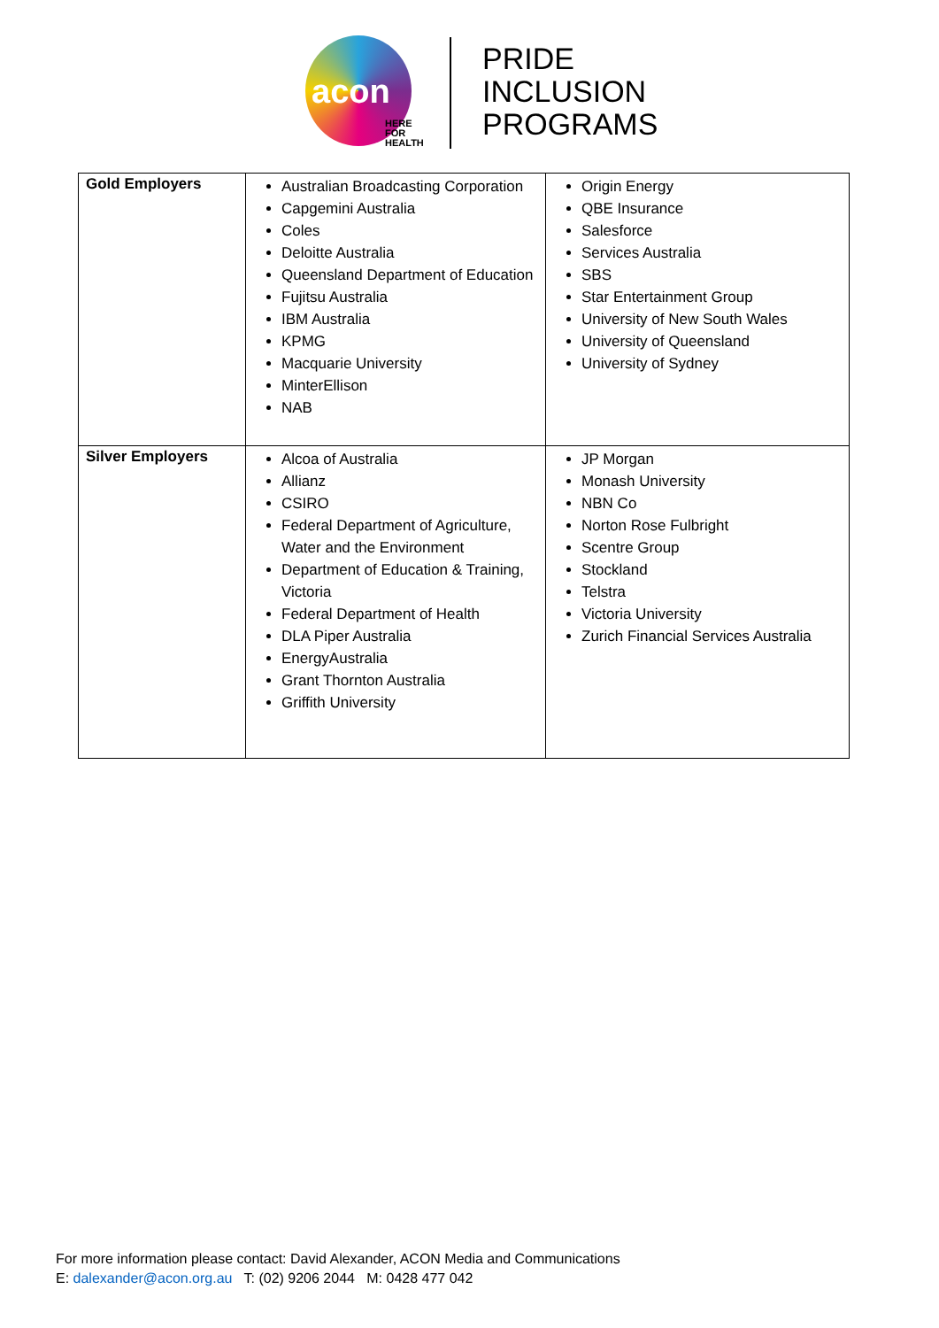acon
HERE
FOR
HEALTH
PRIDE
INCLUSION
PROGRAMS
| Gold Employers | Australian Broadcasting Corporation Capgemini Australia Coles Deloitte Australia Queensland Department of Education Fujitsu Australia IBM Australia KPMG Macquarie University MinterEllison NAB | Origin Energy QBE Insurance Salesforce Services Australia SBS Star Entertainment Group University of New South Wales University of Queensland University of Sydney |
| Silver Employers | Alcoa of Australia Allianz CSIRO Federal Department of Agriculture, Water and the Environment Department of Education & Training, Victoria Federal Department of Health DLA Piper Australia EnergyAustralia Grant Thornton Australia Griffith University | JP Morgan Monash University NBN Co Norton Rose Fulbright Scentre Group Stockland Telstra Victoria University Zurich Financial Services Australia |
For more information please contact: David Alexander, ACON Media and Communications
E: dalexander@acon.org.au T: (02) 9206 2044 M: 0428 477 042